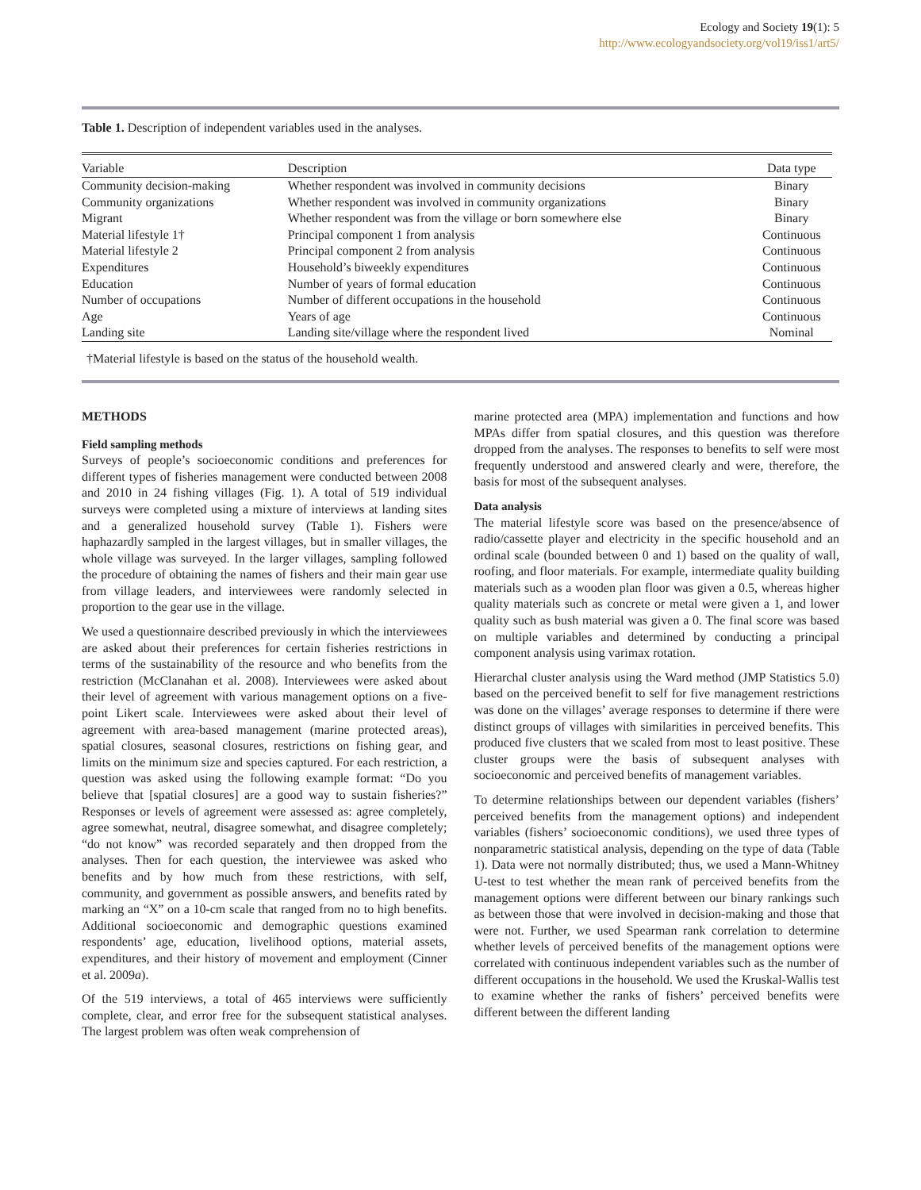Ecology and Society 19(1): 5
http://www.ecologyandsociety.org/vol19/iss1/art5/
Table 1. Description of independent variables used in the analyses.
| Variable | Description | Data type |
| --- | --- | --- |
| Community decision-making | Whether respondent was involved in community decisions | Binary |
| Community organizations | Whether respondent was involved in community organizations | Binary |
| Migrant | Whether respondent was from the village or born somewhere else | Binary |
| Material lifestyle 1† | Principal component 1 from analysis | Continuous |
| Material lifestyle 2 | Principal component 2 from analysis | Continuous |
| Expenditures | Household’s biweekly expenditures | Continuous |
| Education | Number of years of formal education | Continuous |
| Number of occupations | Number of different occupations in the household | Continuous |
| Age | Years of age | Continuous |
| Landing site | Landing site/village where the respondent lived | Nominal |
†Material lifestyle is based on the status of the household wealth.
METHODS
Field sampling methods
Surveys of people’s socioeconomic conditions and preferences for different types of fisheries management were conducted between 2008 and 2010 in 24 fishing villages (Fig. 1). A total of 519 individual surveys were completed using a mixture of interviews at landing sites and a generalized household survey (Table 1). Fishers were haphazardly sampled in the largest villages, but in smaller villages, the whole village was surveyed. In the larger villages, sampling followed the procedure of obtaining the names of fishers and their main gear use from village leaders, and interviewees were randomly selected in proportion to the gear use in the village.
We used a questionnaire described previously in which the interviewees are asked about their preferences for certain fisheries restrictions in terms of the sustainability of the resource and who benefits from the restriction (McClanahan et al. 2008). Interviewees were asked about their level of agreement with various management options on a five-point Likert scale. Interviewees were asked about their level of agreement with area-based management (marine protected areas), spatial closures, seasonal closures, restrictions on fishing gear, and limits on the minimum size and species captured. For each restriction, a question was asked using the following example format: “Do you believe that [spatial closures] are a good way to sustain fisheries?” Responses or levels of agreement were assessed as: agree completely, agree somewhat, neutral, disagree somewhat, and disagree completely; “do not know” was recorded separately and then dropped from the analyses. Then for each question, the interviewee was asked who benefits and by how much from these restrictions, with self, community, and government as possible answers, and benefits rated by marking an “X” on a 10-cm scale that ranged from no to high benefits. Additional socioeconomic and demographic questions examined respondents’ age, education, livelihood options, material assets, expenditures, and their history of movement and employment (Cinner et al. 2009a).
Of the 519 interviews, a total of 465 interviews were sufficiently complete, clear, and error free for the subsequent statistical analyses. The largest problem was often weak comprehension of
marine protected area (MPA) implementation and functions and how MPAs differ from spatial closures, and this question was therefore dropped from the analyses. The responses to benefits to self were most frequently understood and answered clearly and were, therefore, the basis for most of the subsequent analyses.
Data analysis
The material lifestyle score was based on the presence/absence of radio/cassette player and electricity in the specific household and an ordinal scale (bounded between 0 and 1) based on the quality of wall, roofing, and floor materials. For example, intermediate quality building materials such as a wooden plan floor was given a 0.5, whereas higher quality materials such as concrete or metal were given a 1, and lower quality such as bush material was given a 0. The final score was based on multiple variables and determined by conducting a principal component analysis using varimax rotation.
Hierarchal cluster analysis using the Ward method (JMP Statistics 5.0) based on the perceived benefit to self for five management restrictions was done on the villages’ average responses to determine if there were distinct groups of villages with similarities in perceived benefits. This produced five clusters that we scaled from most to least positive. These cluster groups were the basis of subsequent analyses with socioeconomic and perceived benefits of management variables.
To determine relationships between our dependent variables (fishers’ perceived benefits from the management options) and independent variables (fishers’ socioeconomic conditions), we used three types of nonparametric statistical analysis, depending on the type of data (Table 1). Data were not normally distributed; thus, we used a Mann-Whitney U-test to test whether the mean rank of perceived benefits from the management options were different between our binary rankings such as between those that were involved in decision-making and those that were not. Further, we used Spearman rank correlation to determine whether levels of perceived benefits of the management options were correlated with continuous independent variables such as the number of different occupations in the household. We used the Kruskal-Wallis test to examine whether the ranks of fishers’ perceived benefits were different between the different landing